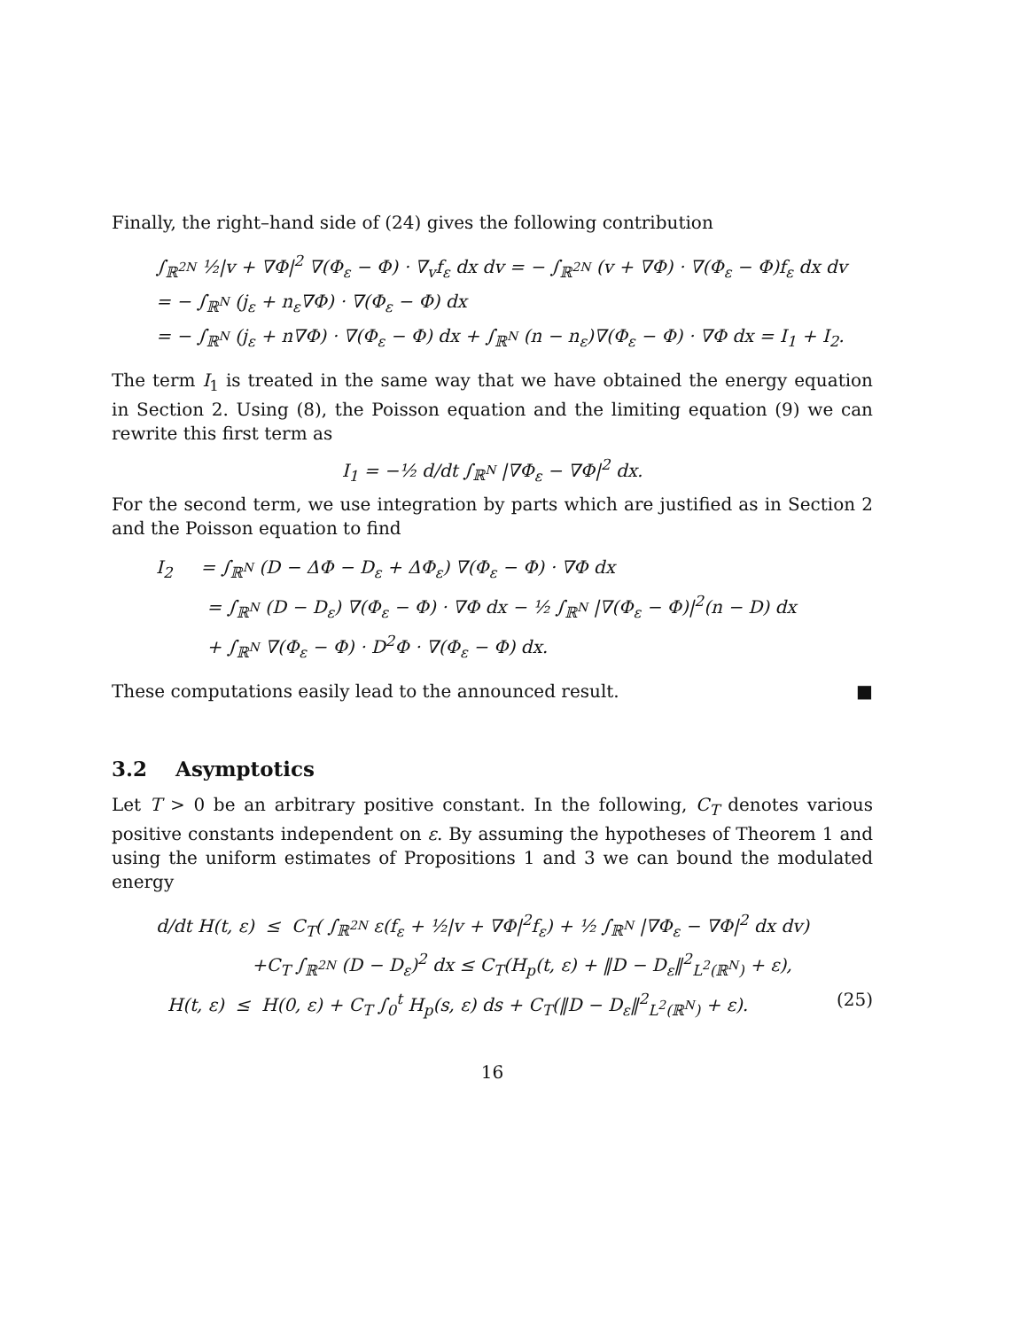Finally, the right–hand side of (24) gives the following contribution
∫<sub>ℝ<sup>2N</sup></sub> ½|v + ∇Φ|<sup>2</sup> ∇(Φ<sub>ε</sub> − Φ) · ∇<sub>v</sub>f<sub>ε</sub> dx dv = − ∫<sub>ℝ<sup>2N</sup></sub> (v + ∇Φ) · ∇(Φ<sub>ε</sub> − Φ)f<sub>ε</sub> dx dv
= − ∫<sub>ℝ<sup>N</sup></sub> (j<sub>ε</sub> + n<sub>ε</sub>∇Φ) · ∇(Φ<sub>ε</sub> − Φ) dx
= − ∫<sub>ℝ<sup>N</sup></sub> (j<sub>ε</sub> + n∇Φ) · ∇(Φ<sub>ε</sub> − Φ) dx + ∫<sub>ℝ<sup>N</sup></sub> (n − n<sub>ε</sub>)∇(Φ<sub>ε</sub> − Φ) · ∇Φ dx = I<sub>1</sub> + I<sub>2</sub>.
The term I<sub>1</sub> is treated in the same way that we have obtained the energy equation in Section 2. Using (8), the Poisson equation and the limiting equation (9) we can rewrite this first term as
I<sub>1</sub> = −½ d/dt ∫<sub>ℝ<sup>N</sup></sub> |∇Φ<sub>ε</sub> − ∇Φ|<sup>2</sup> dx.
For the second term, we use integration by parts which are justified as in Section 2 and the Poisson equation to find
I<sub>2</sub> = ∫<sub>ℝ<sup>N</sup></sub> (D − ΔΦ − D<sub>ε</sub> + ΔΦ<sub>ε</sub>) ∇(Φ<sub>ε</sub> − Φ) · ∇Φ dx
= ∫<sub>ℝ<sup>N</sup></sub> (D − D<sub>ε</sub>) ∇(Φ<sub>ε</sub> − Φ) · ∇Φ dx − ½ ∫<sub>ℝ<sup>N</sup></sub> |∇(Φ<sub>ε</sub> − Φ)|<sup>2</sup>(n − D) dx
+ ∫<sub>ℝ<sup>N</sup></sub> ∇(Φ<sub>ε</sub> − Φ) · D<sup>2</sup>Φ · ∇(Φ<sub>ε</sub> − Φ) dx.
These computations easily lead to the announced result. ■
3.2 Asymptotics
Let T > 0 be an arbitrary positive constant. In the following, C<sub>T</sub> denotes various positive constants independent on ε. By assuming the hypotheses of Theorem 1 and using the uniform estimates of Propositions 1 and 3 we can bound the modulated energy
d/dt H(t, ε) ≤ C<sub>T</sub>( ∫<sub>ℝ<sup>2N</sup></sub> ε(f<sub>ε</sub> + ½|v + ∇Φ|<sup>2</sup>f<sub>ε</sub>) + ½ ∫<sub>ℝ<sup>N</sup></sub> |∇Φ<sub>ε</sub> − ∇Φ|<sup>2</sup> dx dv)
+C<sub>T</sub> ∫<sub>ℝ<sup>2N</sup></sub> (D − D<sub>ε</sub>)<sup>2</sup> dx ≤ C<sub>T</sub>(H<sub>p</sub>(t, ε) + ‖D − D<sub>ε</sub>‖<sup>2</sup><sub>L<sup>2</sup>(ℝ<sup>N</sup>)</sub> + ε),
H(t, ε) ≤ H(0, ε) + C<sub>T</sub> ∫<sub>0</sub><sup>t</sup> H<sub>p</sub>(s, ε) ds + C<sub>T</sub>(‖D − D<sub>ε</sub>‖<sup>2</sup><sub>L<sup>2</sup>(ℝ<sup>N</sup>)</sub> + ε). (25)
16